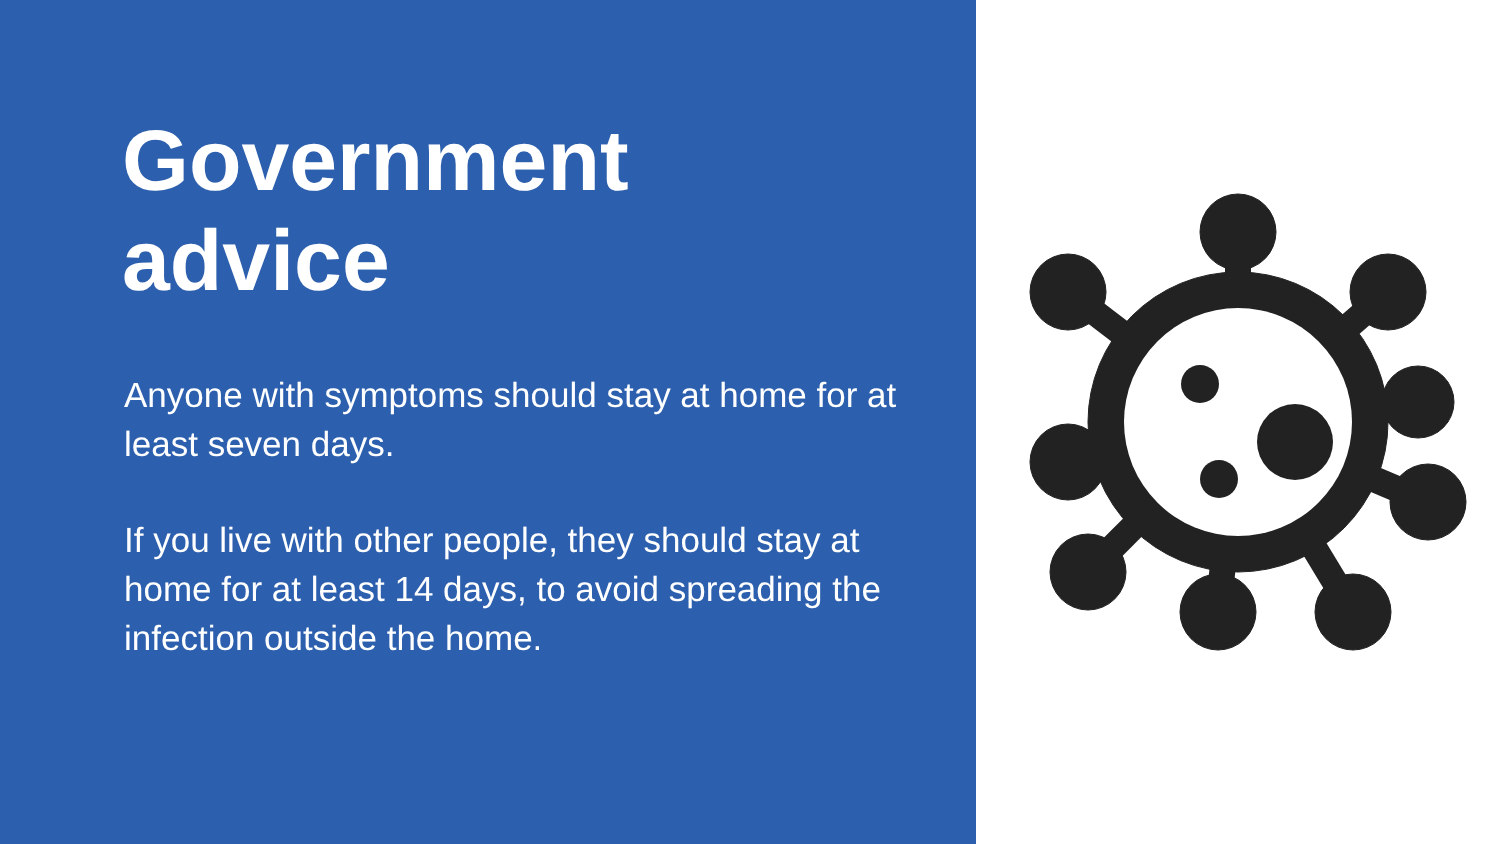Government
advice
Anyone with symptoms should stay at home for at least seven days.
If you live with other people, they should stay at home for at least 14 days, to avoid spreading the infection outside the home.